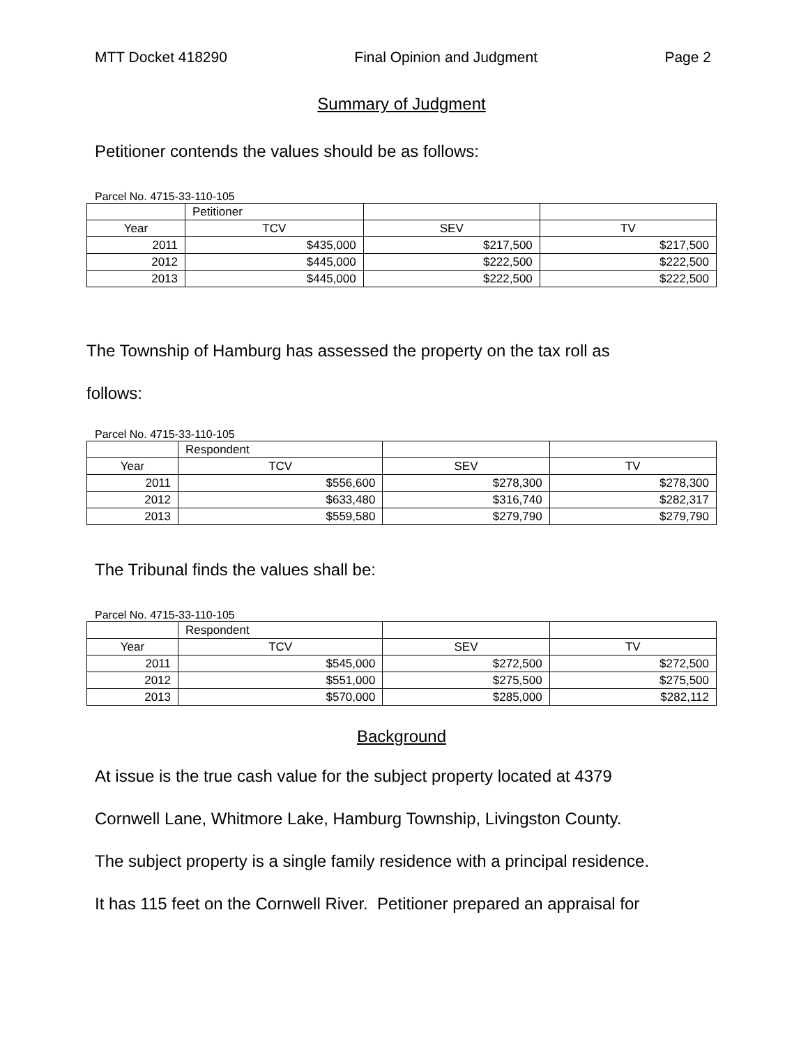MTT Docket 418290 Final Opinion and Judgment Page 2
Summary of Judgment
Petitioner contends the values should be as follows:
Parcel No. 4715-33-110-105
| | Petitioner | | |
| Year | TCV | SEV | TV |
| 2011 | $435,000 | $217,500 | $217,500 |
| 2012 | $445,000 | $222,500 | $222,500 |
| 2013 | $445,000 | $222,500 | $222,500 |
The Township of Hamburg has assessed the property on the tax roll as
follows:
Parcel No. 4715-33-110-105
| | Respondent | | |
| Year | TCV | SEV | TV |
| 2011 | $556,600 | $278,300 | $278,300 |
| 2012 | $633,480 | $316,740 | $282,317 |
| 2013 | $559,580 | $279,790 | $279,790 |
The Tribunal finds the values shall be:
Parcel No. 4715-33-110-105
| | Respondent | | |
| Year | TCV | SEV | TV |
| 2011 | $545,000 | $272,500 | $272,500 |
| 2012 | $551,000 | $275,500 | $275,500 |
| 2013 | $570,000 | $285,000 | $282,112 |
Background
At issue is the true cash value for the subject property located at 4379
Cornwell Lane, Whitmore Lake, Hamburg Township, Livingston County.
The subject property is a single family residence with a principal residence.
It has 115 feet on the Cornwell River. Petitioner prepared an appraisal for